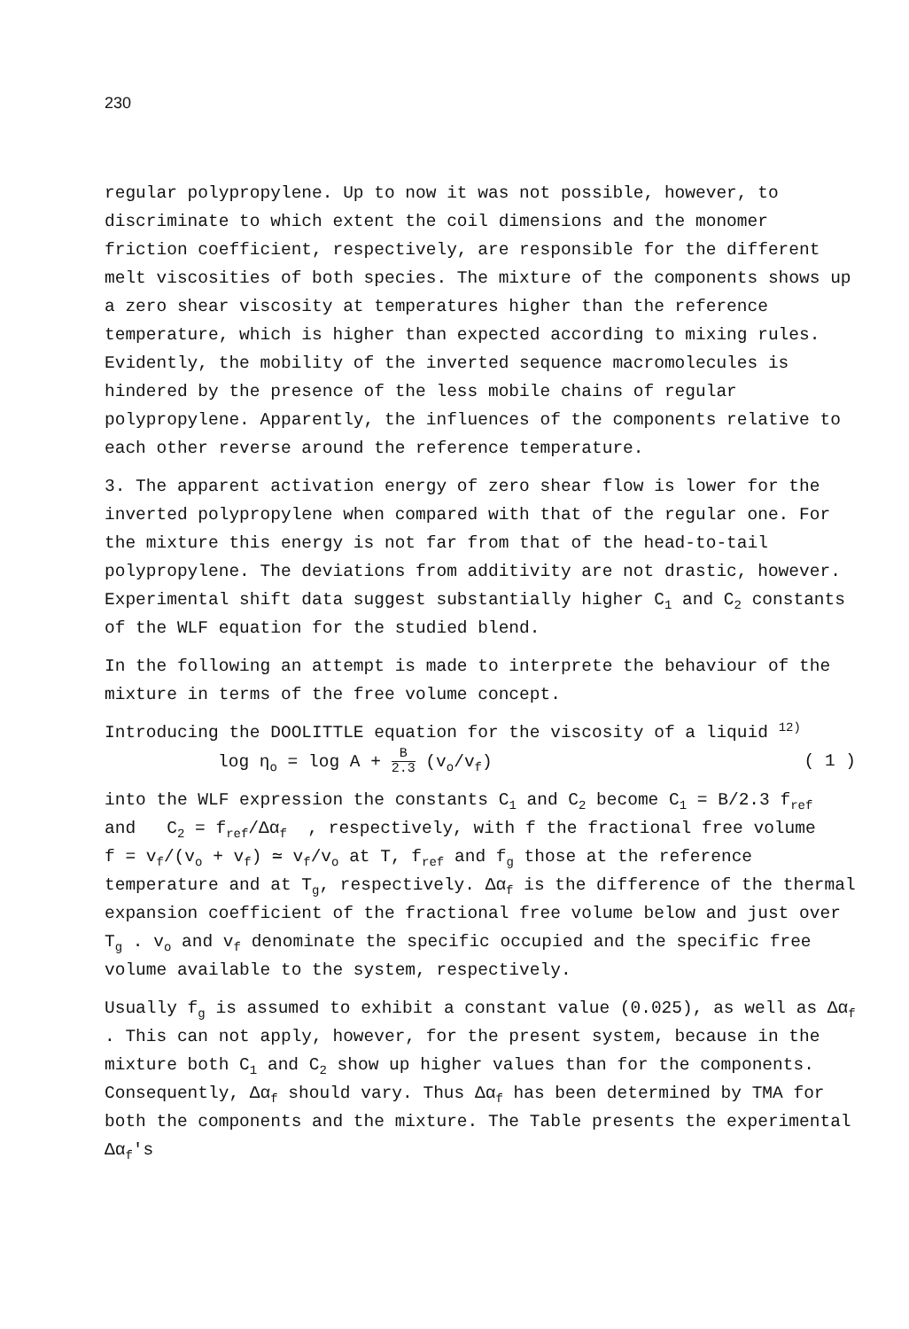230
regular polypropylene. Up to now it was not possible, however, to discriminate to which extent the coil dimensions and the monomer friction coefficient, respectively, are responsible for the different melt viscosities of both species. The mixture of the components shows up a zero shear viscosity at temperatures higher than the reference temperature, which is higher than expected according to mixing rules. Evidently, the mobility of the inverted sequence macromolecules is hindered by the presence of the less mobile chains of regular polypropylene. Apparently, the influences of the components relative to each other reverse around the reference temperature.
3. The apparent activation energy of zero shear flow is lower for the inverted polypropylene when compared with that of the regular one. For the mixture this energy is not far from that of the head-to-tail polypropylene. The deviations from additivity are not drastic, however. Experimental shift data suggest substantially higher C<sub>1</sub> and C<sub>2</sub> constants of the WLF equation for the studied blend.
In the following an attempt is made to interprete the behaviour of the mixture in terms of the free volume concept.
Introducing the DOOLITTLE equation for the viscosity of a liquid <sup>12)</sup>
log η<sub>o</sub> = log A + B 2.3 (v<sub>o</sub>/v<sub>f</sub>) ( 1 )
into the WLF expression the constants C<sub>1</sub> and C<sub>2</sub> become C<sub>1</sub> = B/2.3 f<sub>ref</sub> and C<sub>2</sub> = f<sub>ref</sub>/Δα<sub>f</sub> , respectively, with f the fractional free volume f = v<sub>f</sub>/(v<sub>o</sub> + v<sub>f</sub>) ≃ v<sub>f</sub>/v<sub>o</sub> at T, f<sub>ref</sub> and f<sub>g</sub> those at the reference temperature and at T<sub>g</sub>, respectively. Δα<sub>f</sub> is the difference of the thermal expansion coefficient of the fractional free volume below and just over T<sub>g</sub> . v<sub>o</sub> and v<sub>f</sub> denominate the specific occupied and the specific free volume available to the system, respectively.
Usually f<sub>g</sub> is assumed to exhibit a constant value (0.025), as well as Δα<sub>f</sub> . This can not apply, however, for the present system, because in the mixture both C<sub>1</sub> and C<sub>2</sub> show up higher values than for the components. Consequently, Δα<sub>f</sub> should vary. Thus Δα<sub>f</sub> has been determined by TMA for both the components and the mixture. The Table presents the experimental Δα<sub>f</sub>'s